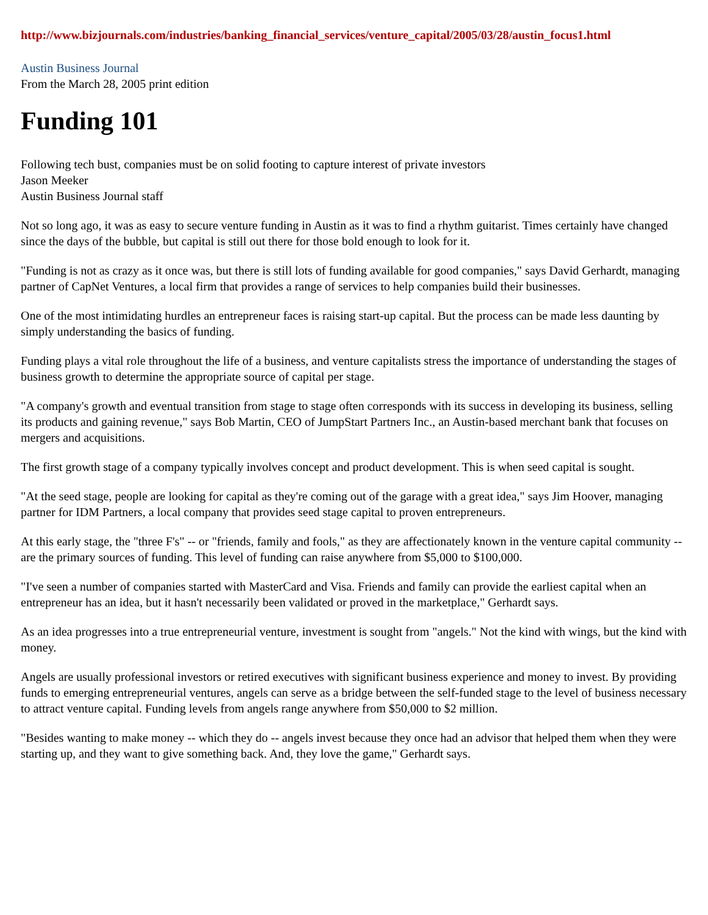http://www.bizjournals.com/industries/banking_financial_services/venture_capital/2005/03/28/austin_focus1.html
Austin Business Journal
From the March 28, 2005 print edition
Funding 101
Following tech bust, companies must be on solid footing to capture interest of private investors
Jason Meeker
Austin Business Journal staff
Not so long ago, it was as easy to secure venture funding in Austin as it was to find a rhythm guitarist. Times certainly have changed since the days of the bubble, but capital is still out there for those bold enough to look for it.
"Funding is not as crazy as it once was, but there is still lots of funding available for good companies," says David Gerhardt, managing partner of CapNet Ventures, a local firm that provides a range of services to help companies build their businesses.
One of the most intimidating hurdles an entrepreneur faces is raising start-up capital. But the process can be made less daunting by simply understanding the basics of funding.
Funding plays a vital role throughout the life of a business, and venture capitalists stress the importance of understanding the stages of business growth to determine the appropriate source of capital per stage.
"A company's growth and eventual transition from stage to stage often corresponds with its success in developing its business, selling its products and gaining revenue," says Bob Martin, CEO of JumpStart Partners Inc., an Austin-based merchant bank that focuses on mergers and acquisitions.
The first growth stage of a company typically involves concept and product development. This is when seed capital is sought.
"At the seed stage, people are looking for capital as they're coming out of the garage with a great idea," says Jim Hoover, managing partner for IDM Partners, a local company that provides seed stage capital to proven entrepreneurs.
At this early stage, the "three F's" -- or "friends, family and fools," as they are affectionately known in the venture capital community -- are the primary sources of funding. This level of funding can raise anywhere from $5,000 to $100,000.
"I've seen a number of companies started with MasterCard and Visa. Friends and family can provide the earliest capital when an entrepreneur has an idea, but it hasn't necessarily been validated or proved in the marketplace," Gerhardt says.
As an idea progresses into a true entrepreneurial venture, investment is sought from "angels." Not the kind with wings, but the kind with money.
Angels are usually professional investors or retired executives with significant business experience and money to invest. By providing funds to emerging entrepreneurial ventures, angels can serve as a bridge between the self-funded stage to the level of business necessary to attract venture capital. Funding levels from angels range anywhere from $50,000 to $2 million.
"Besides wanting to make money -- which they do -- angels invest because they once had an advisor that helped them when they were starting up, and they want to give something back. And, they love the game," Gerhardt says.